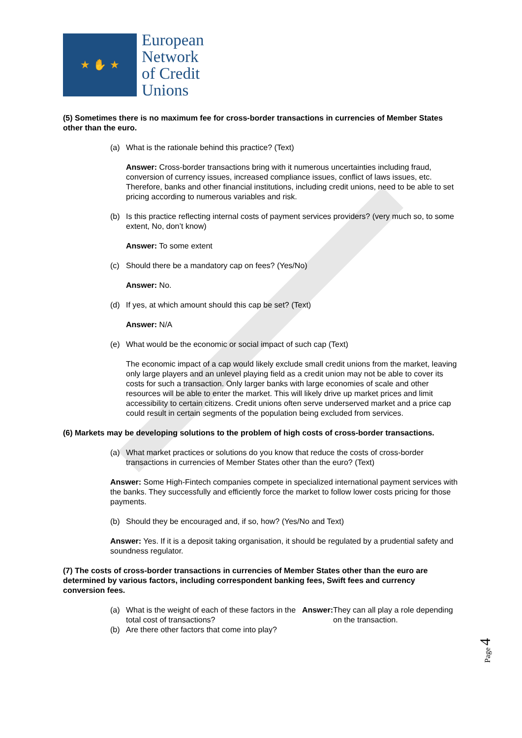★ ✋ ★
European
Network
of Credit
Unions
(5) Sometimes there is no maximum fee for cross-border transactions in currencies of Member States other than the euro.
(a) What is the rationale behind this practice? (Text)
Answer: Cross-border transactions bring with it numerous uncertainties including fraud, conversion of currency issues, increased compliance issues, conflict of laws issues, etc. Therefore, banks and other financial institutions, including credit unions, need to be able to set pricing according to numerous variables and risk.
(b) Is this practice reflecting internal costs of payment services providers? (very much so, to some extent, No, don’t know)
Answer: To some extent
(c) Should there be a mandatory cap on fees? (Yes/No)
Answer: No.
(d) If yes, at which amount should this cap be set? (Text)
Answer: N/A
(e) What would be the economic or social impact of such cap (Text)
The economic impact of a cap would likely exclude small credit unions from the market, leaving only large players and an unlevel playing field as a credit union may not be able to cover its costs for such a transaction. Only larger banks with large economies of scale and other resources will be able to enter the market. This will likely drive up market prices and limit accessibility to certain citizens. Credit unions often serve underserved market and a price cap could result in certain segments of the population being excluded from services.
(6) Markets may be developing solutions to the problem of high costs of cross-border transactions.
(a) What market practices or solutions do you know that reduce the costs of cross-border transactions in currencies of Member States other than the euro? (Text)
Answer: Some High-Fintech companies compete in specialized international payment services with the banks. They successfully and efficiently force the market to follow lower costs pricing for those payments.
(b) Should they be encouraged and, if so, how? (Yes/No and Text)
Answer: Yes. If it is a deposit taking organisation, it should be regulated by a prudential safety and soundness regulator.
(7) The costs of cross-border transactions in currencies of Member States other than the euro are determined by various factors, including correspondent banking fees, Swift fees and currency conversion fees.
(a) What is the weight of each of these factors in the total cost of transactions?
Answer: They can all play a role depending on the transaction.
(b) Are there other factors that come into play?
Page 4